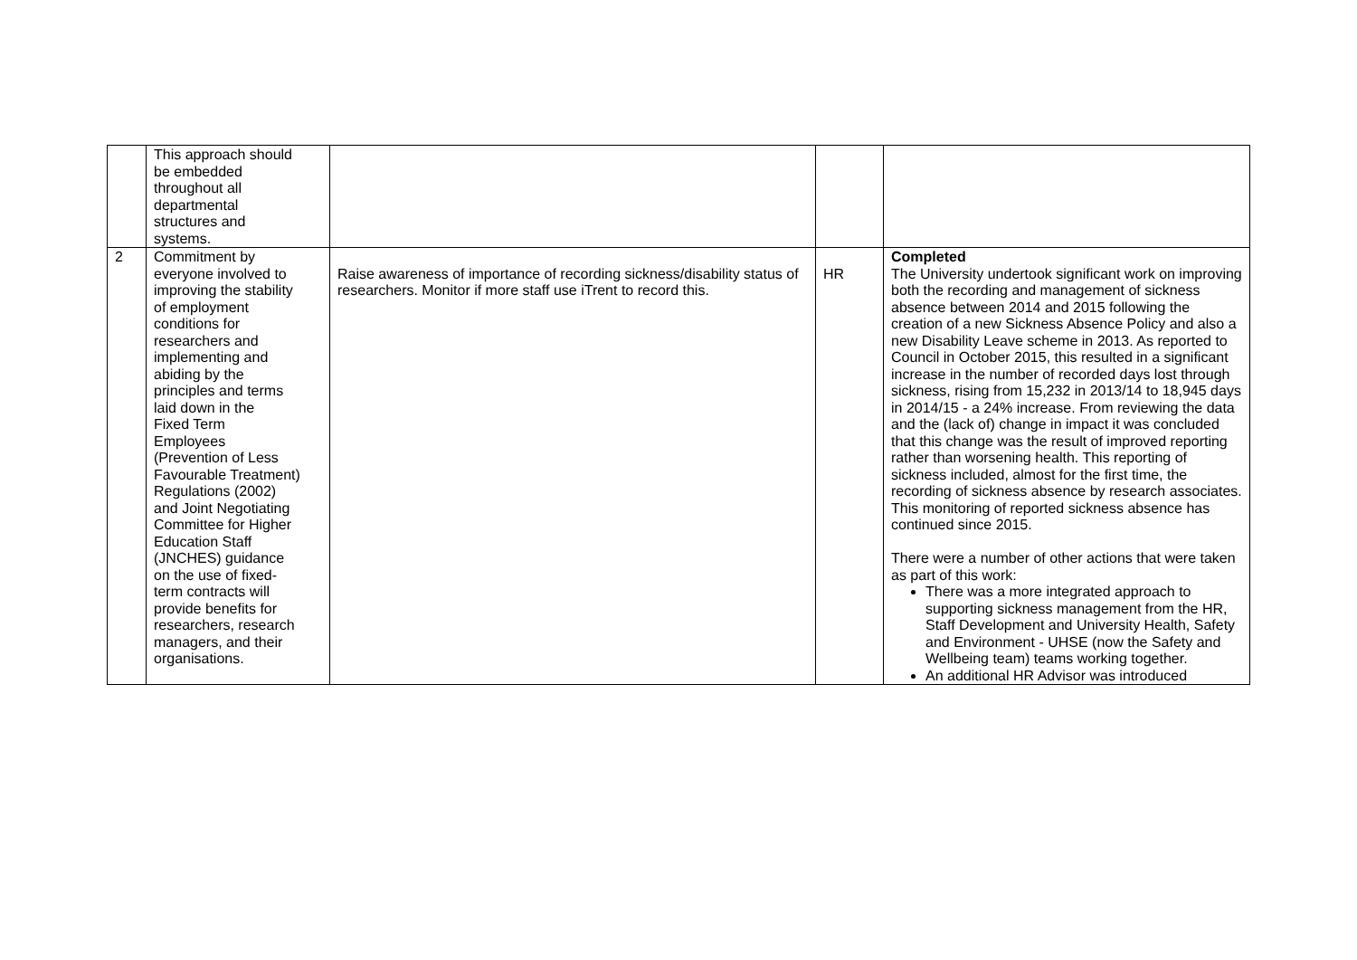| | This approach should be embedded throughout all departmental structures and systems. | | | |
| 2 | Commitment by everyone involved to improving the stability of employment conditions for researchers and implementing and abiding by the principles and terms laid down in the Fixed Term Employees (Prevention of Less Favourable Treatment) Regulations (2002) and Joint Negotiating Committee for Higher Education Staff (JNCHES) guidance on the use of fixed- term contracts will provide benefits for researchers, research managers, and their organisations. | Raise awareness of importance of recording sickness/disability status of researchers. Monitor if more staff use iTrent to record this. | HR | Completed The University undertook significant work on improving both the recording and management of sickness absence between 2014 and 2015 following the creation of a new Sickness Absence Policy and also a new Disability Leave scheme in 2013. As reported to Council in October 2015, this resulted in a significant increase in the number of recorded days lost through sickness, rising from 15,232 in 2013/14 to 18,945 days in 2014/15 - a 24% increase. From reviewing the data and the (lack of) change in impact it was concluded that this change was the result of improved reporting rather than worsening health. This reporting of sickness included, almost for the first time, the recording of sickness absence by research associates. This monitoring of reported sickness absence has continued since 2015. There were a number of other actions that were taken as part of this work: There was a more integrated approach to supporting sickness management from the HR, Staff Development and University Health, Safety and Environment - UHSE (now the Safety and Wellbeing team) teams working together. An additional HR Advisor was introduced |